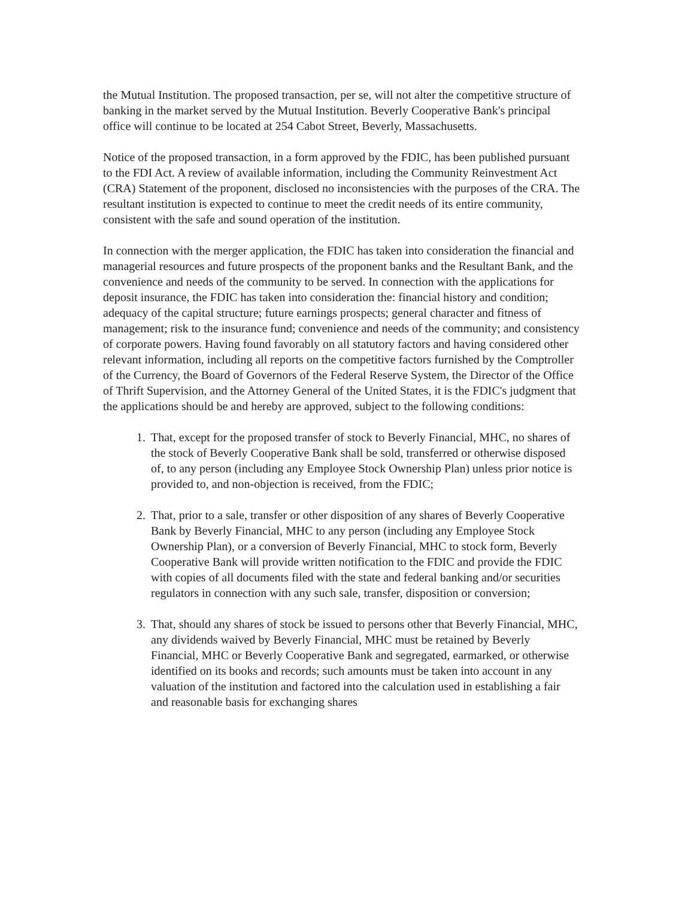the Mutual Institution. The proposed transaction, per se, will not alter the competitive structure of banking in the market served by the Mutual Institution. Beverly Cooperative Bank's principal office will continue to be located at 254 Cabot Street, Beverly, Massachusetts.
Notice of the proposed transaction, in a form approved by the FDIC, has been published pursuant to the FDI Act. A review of available information, including the Community Reinvestment Act (CRA) Statement of the proponent, disclosed no inconsistencies with the purposes of the CRA. The resultant institution is expected to continue to meet the credit needs of its entire community, consistent with the safe and sound operation of the institution.
In connection with the merger application, the FDIC has taken into consideration the financial and managerial resources and future prospects of the proponent banks and the Resultant Bank, and the convenience and needs of the community to be served. In connection with the applications for deposit insurance, the FDIC has taken into consideration the: financial history and condition; adequacy of the capital structure; future earnings prospects; general character and fitness of management; risk to the insurance fund; convenience and needs of the community; and consistency of corporate powers. Having found favorably on all statutory factors and having considered other relevant information, including all reports on the competitive factors furnished by the Comptroller of the Currency, the Board of Governors of the Federal Reserve System, the Director of the Office of Thrift Supervision, and the Attorney General of the United States, it is the FDIC's judgment that the applications should be and hereby are approved, subject to the following conditions:
1. That, except for the proposed transfer of stock to Beverly Financial, MHC, no shares of the stock of Beverly Cooperative Bank shall be sold, transferred or otherwise disposed of, to any person (including any Employee Stock Ownership Plan) unless prior notice is provided to, and non-objection is received, from the FDIC;
2. That, prior to a sale, transfer or other disposition of any shares of Beverly Cooperative Bank by Beverly Financial, MHC to any person (including any Employee Stock Ownership Plan), or a conversion of Beverly Financial, MHC to stock form, Beverly Cooperative Bank will provide written notification to the FDIC and provide the FDIC with copies of all documents filed with the state and federal banking and/or securities regulators in connection with any such sale, transfer, disposition or conversion;
3. That, should any shares of stock be issued to persons other that Beverly Financial, MHC, any dividends waived by Beverly Financial, MHC must be retained by Beverly Financial, MHC or Beverly Cooperative Bank and segregated, earmarked, or otherwise identified on its books and records; such amounts must be taken into account in any valuation of the institution and factored into the calculation used in establishing a fair and reasonable basis for exchanging shares